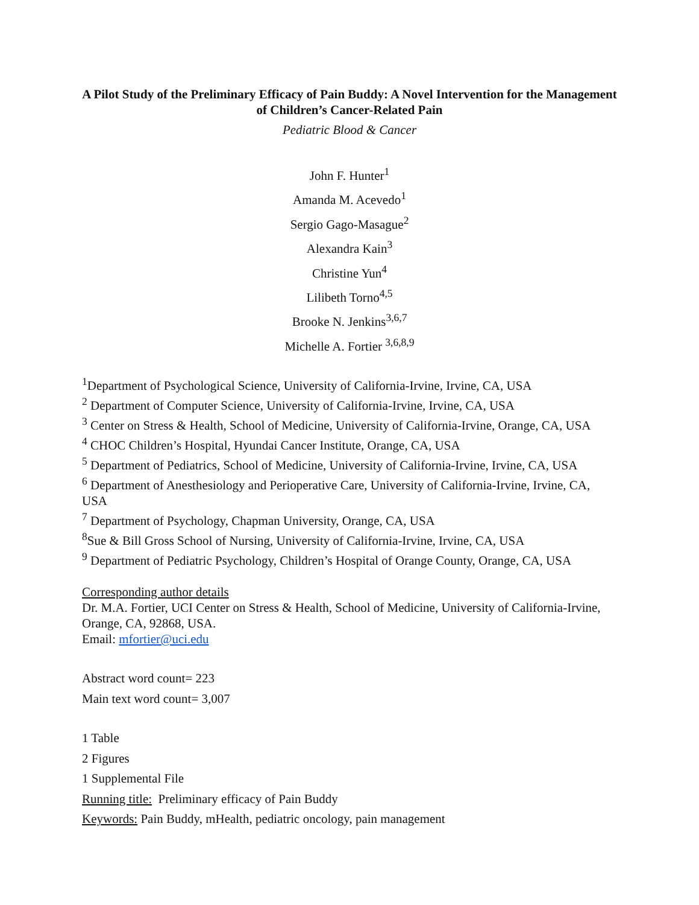A Pilot Study of the Preliminary Efficacy of Pain Buddy: A Novel Intervention for the Management of Children’s Cancer-Related Pain
Pediatric Blood & Cancer
John F. Hunter<sup>1</sup>
Amanda M. Acevedo<sup>1</sup>
Sergio Gago-Masague<sup>2</sup>
Alexandra Kain<sup>3</sup>
Christine Yun<sup>4</sup>
Lilibeth Torno<sup>4,5</sup>
Brooke N. Jenkins<sup>3,6,7</sup>
Michelle A. Fortier <sup>3,6,8,9</sup>
<sup>1</sup> Department of Psychological Science, University of California-Irvine, Irvine, CA, USA
<sup>2</sup> Department of Computer Science, University of California-Irvine, Irvine, CA, USA
<sup>3</sup> Center on Stress & Health, School of Medicine, University of California-Irvine, Orange, CA, USA
<sup>4</sup> CHOC Children’s Hospital, Hyundai Cancer Institute, Orange, CA, USA
<sup>5</sup> Department of Pediatrics, School of Medicine, University of California-Irvine, Irvine, CA, USA
<sup>6</sup> Department of Anesthesiology and Perioperative Care, University of California-Irvine, Irvine, CA, USA
<sup>7</sup> Department of Psychology, Chapman University, Orange, CA, USA
<sup>8</sup> Sue & Bill Gross School of Nursing, University of California-Irvine, Irvine, CA, USA
<sup>9</sup> Department of Pediatric Psychology, Children’s Hospital of Orange County, Orange, CA, USA
Corresponding author details
Dr. M.A. Fortier, UCI Center on Stress & Health, School of Medicine, University of California-Irvine, Orange, CA, 92868, USA.
Email: mfortier@uci.edu
Abstract word count= 223
Main text word count= 3,007
1 Table
2 Figures
1 Supplemental File
Running title: Preliminary efficacy of Pain Buddy
Keywords: Pain Buddy, mHealth, pediatric oncology, pain management